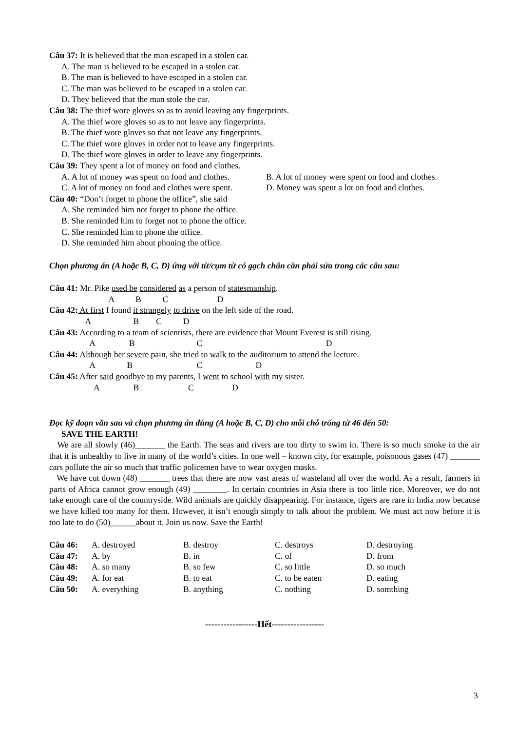Câu 37: It is believed that the man escaped in a stolen car.
A. The man is believed to be escaped in a stolen car.
B. The man is believed to have escaped in a stolen car.
C. The man was believed to be escaped in a stolen car.
D. They believed that the man stole the car.
Câu 38: The thief wore gloves so as to avoid leaving any fingerprints.
A. The thief wore gloves so as to not leave any fingerprints.
B. The thief wore gloves so that not leave any fingerprints.
C. The thief wore gloves in order not to leave any fingerprints.
D. The thief wore gloves in order to leave any fingerprints.
Câu 39: They spent a lot of money on food and clothes.
A. A lot of money was spent on food and clothes. B. A lot of money were spent on food and clothes.
C. A lot of money on food and clothes were spent. D. Money was spent a lot on food and clothes.
Câu 40: “Don’t forget to phone the office”, she said
A. She reminded him not forget to phone the office.
B. She reminded him to forget not to phone the office.
C. She reminded him to phone the office.
D. She reminded him about phoning the office.
Chọn phương án (A hoặc B, C, D) ứng với từ/cụm từ có gạch chân cần phải sửa trong các câu sau:
Câu 41: Mr. Pike used be considered as a person of statesmanship.
A B C D
Câu 42: At first I found it strangely to drive on the left side of the road.
A B C D
Câu 43: According to a team of scientists, there are evidence that Mount Everest is still rising.
A B C D
Câu 44: Although her severe pain, she tried to walk to the auditorium to attend the lecture.
A B C D
Câu 45: After said goodbye to my parents, I went to school with my sister.
A B C D
Đọc kỹ đoạn văn sau và chọn phương án đúng (A hoặc B, C, D) cho mỗi chỗ trống từ 46 đến 50:
SAVE THE EARTH!
We are all slowly (46)_______ the Earth. The seas and rivers are too dirty to swim in. There is so much smoke in the air that it is unhealthy to live in many of the world’s cities. In one well – known city, for example, poisonous gases (47) _______ cars pollute the air so much that traffic policemen have to wear oxygen masks.
We have cut down (48) _______ trees that there are now vast areas of wasteland all over the world. As a result, farmers in parts of Africa cannot grow enough (49) ________. In certain countries in Asia there is too little rice. Moreover, we do not take enough care of the countryside. Wild animals are quickly disappearing. For instance, tigers are rare in India now because we have killed too many for them. However, it isn’t enough simply to talk about the problem. We must act now before it is too late to do (50)______about it. Join us now. Save the Earth!
| Câu 46: | A. destroyed | B. destroy | C. destroys | D. destroying |
| Câu 47: | A. by | B. in | C. of | D. from |
| Câu 48: | A. so many | B. so few | C. so little | D. so much |
| Câu 49: | A. for eat | B. to eat | C. to be eaten | D. eating |
| Câu 50: | A. everything | B. anything | C. nothing | D. somthing |
-----------------Hết-----------------
3